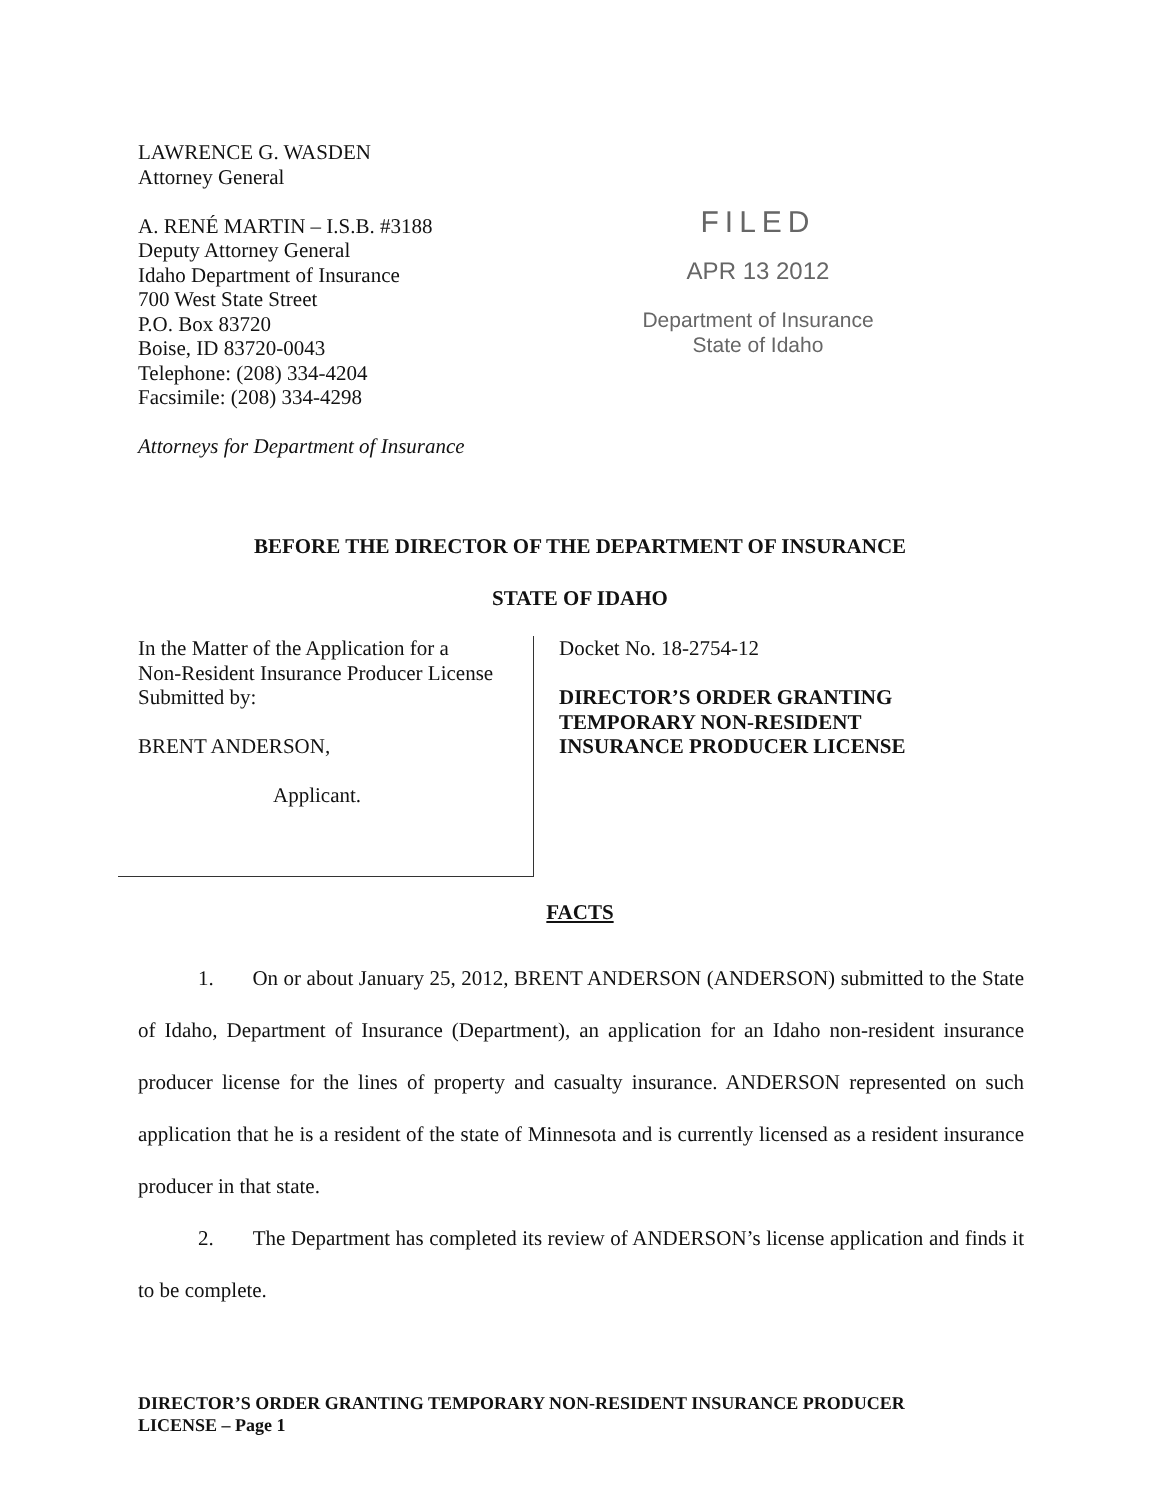LAWRENCE G. WASDEN
Attorney General
A. RENÉ MARTIN – I.S.B. #3188
Deputy Attorney General
Idaho Department of Insurance
700 West State Street
P.O. Box 83720
Boise, ID 83720-0043
Telephone: (208) 334-4204
Facsimile: (208) 334-4298
Attorneys for Department of Insurance
FILED
APR 13 2012
Department of Insurance
State of Idaho
BEFORE THE DIRECTOR OF THE DEPARTMENT OF INSURANCE
STATE OF IDAHO
In the Matter of the Application for a
Non-Resident Insurance Producer License
Submitted by:
BRENT ANDERSON,
Applicant.
Docket No. 18-2754-12
DIRECTOR’S ORDER GRANTING
TEMPORARY NON-RESIDENT
INSURANCE PRODUCER LICENSE
FACTS
1. On or about January 25, 2012, BRENT ANDERSON (ANDERSON) submitted to the State of Idaho, Department of Insurance (Department), an application for an Idaho non-resident insurance producer license for the lines of property and casualty insurance. ANDERSON represented on such application that he is a resident of the state of Minnesota and is currently licensed as a resident insurance producer in that state.
2. The Department has completed its review of ANDERSON’s license application and finds it to be complete.
DIRECTOR’S ORDER GRANTING TEMPORARY NON-RESIDENT INSURANCE PRODUCER
LICENSE – Page 1